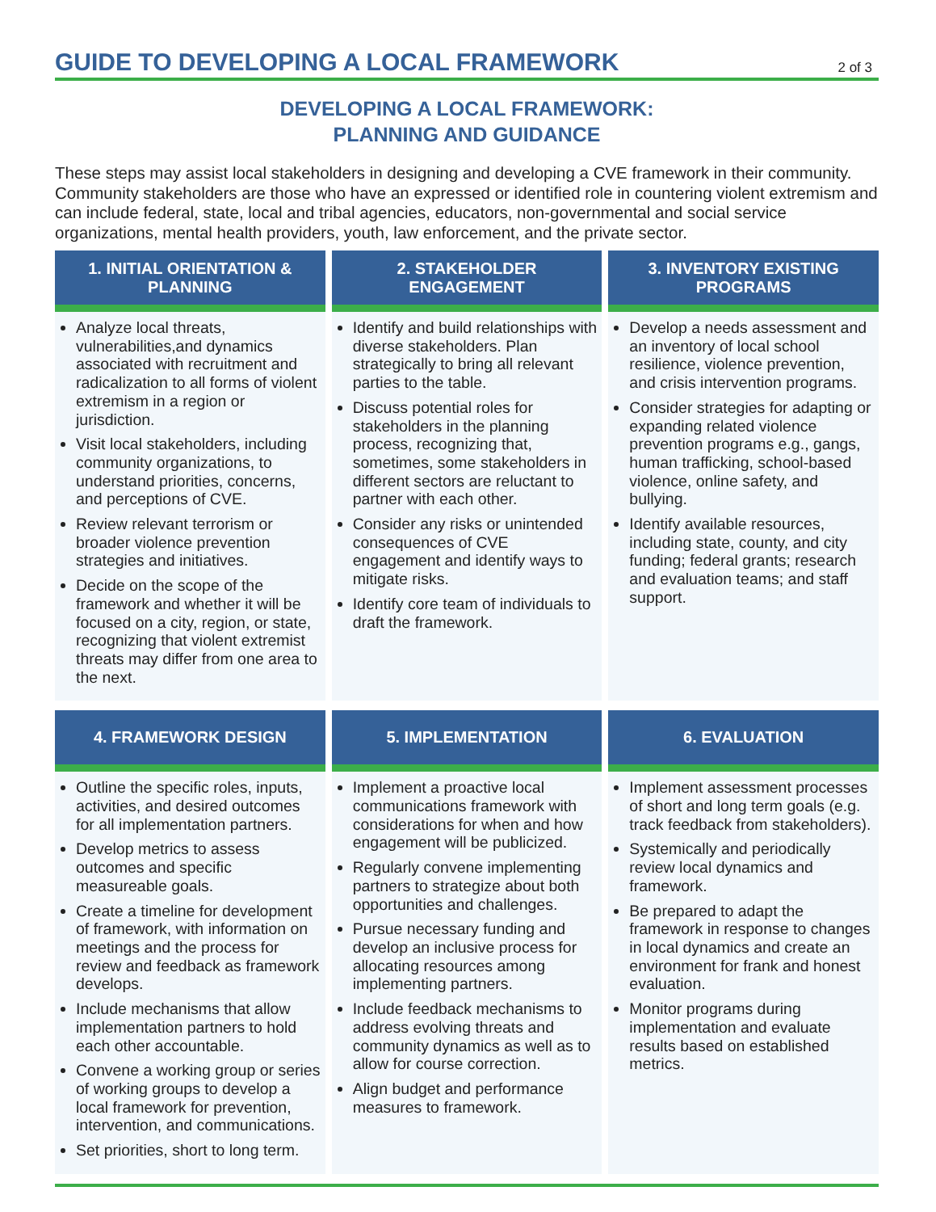GUIDE TO DEVELOPING A LOCAL FRAMEWORK
2 of 3
DEVELOPING A LOCAL FRAMEWORK:
PLANNING AND GUIDANCE
These steps may assist local stakeholders in designing and developing a CVE framework in their community. Community stakeholders are those who have an expressed or identified role in countering violent extremism and can include federal, state, local and tribal agencies, educators, non-governmental and social service organizations, mental health providers, youth, law enforcement, and the private sector.
1. INITIAL ORIENTATION & PLANNING
Analyze local threats, vulnerabilities,and dynamics associated with recruitment and radicalization to all forms of violent extremism in a region or jurisdiction.
Visit local stakeholders, including community organizations, to understand priorities, concerns, and perceptions of CVE.
Review relevant terrorism or broader violence prevention strategies and initiatives.
Decide on the scope of the framework and whether it will be focused on a city, region, or state, recognizing that violent extremist threats may differ from one area to the next.
2. STAKEHOLDER ENGAGEMENT
Identify and build relationships with diverse stakeholders. Plan strategically to bring all relevant parties to the table.
Discuss potential roles for stakeholders in the planning process, recognizing that, sometimes, some stakeholders in different sectors are reluctant to partner with each other.
Consider any risks or unintended consequences of CVE engagement and identify ways to mitigate risks.
Identify core team of individuals to draft the framework.
3. INVENTORY EXISTING PROGRAMS
Develop a needs assessment and an inventory of local school resilience, violence prevention, and crisis intervention programs.
Consider strategies for adapting or expanding related violence prevention programs e.g., gangs, human trafficking, school-based violence, online safety, and bullying.
Identify available resources, including state, county, and city funding; federal grants; research and evaluation teams; and staff support.
4. FRAMEWORK DESIGN
Outline the specific roles, inputs, activities, and desired outcomes for all implementation partners.
Develop metrics to assess outcomes and specific measureable goals.
Create a timeline for development of framework, with information on meetings and the process for review and feedback as framework develops.
Include mechanisms that allow implementation partners to hold each other accountable.
Convene a working group or series of working groups to develop a local framework for prevention, intervention, and communications.
Set priorities, short to long term.
5. IMPLEMENTATION
Implement a proactive local communications framework with considerations for when and how engagement will be publicized.
Regularly convene implementing partners to strategize about both opportunities and challenges.
Pursue necessary funding and develop an inclusive process for allocating resources among implementing partners.
Include feedback mechanisms to address evolving threats and community dynamics as well as to allow for course correction.
Align budget and performance measures to framework.
6. EVALUATION
Implement assessment processes of short and long term goals (e.g. track feedback from stakeholders).
Systemically and periodically review local dynamics and framework.
Be prepared to adapt the framework in response to changes in local dynamics and create an environment for frank and honest evaluation.
Monitor programs during implementation and evaluate results based on established metrics.